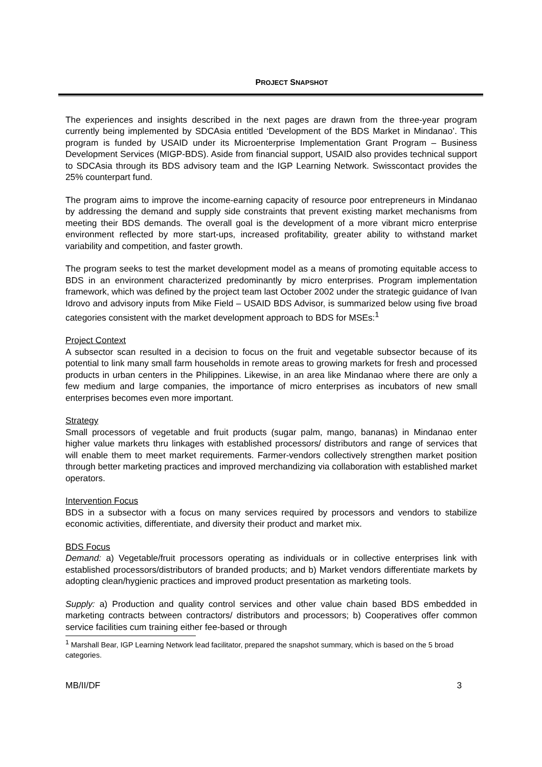PROJECT SNAPSHOT
The experiences and insights described in the next pages are drawn from the three-year program currently being implemented by SDCAsia entitled ‘Development of the BDS Market in Mindanao’. This program is funded by USAID under its Microenterprise Implementation Grant Program – Business Development Services (MIGP-BDS). Aside from financial support, USAID also provides technical support to SDCAsia through its BDS advisory team and the IGP Learning Network. Swisscontact provides the 25% counterpart fund.
The program aims to improve the income-earning capacity of resource poor entrepreneurs in Mindanao by addressing the demand and supply side constraints that prevent existing market mechanisms from meeting their BDS demands. The overall goal is the development of a more vibrant micro enterprise environment reflected by more start-ups, increased profitability, greater ability to withstand market variability and competition, and faster growth.
The program seeks to test the market development model as a means of promoting equitable access to BDS in an environment characterized predominantly by micro enterprises. Program implementation framework, which was defined by the project team last October 2002 under the strategic guidance of Ivan Idrovo and advisory inputs from Mike Field – USAID BDS Advisor, is summarized below using five broad categories consistent with the market development approach to BDS for MSEs:<sup>1</sup>
Project Context
A subsector scan resulted in a decision to focus on the fruit and vegetable subsector because of its potential to link many small farm households in remote areas to growing markets for fresh and processed products in urban centers in the Philippines. Likewise, in an area like Mindanao where there are only a few medium and large companies, the importance of micro enterprises as incubators of new small enterprises becomes even more important.
Strategy
Small processors of vegetable and fruit products (sugar palm, mango, bananas) in Mindanao enter higher value markets thru linkages with established processors/ distributors and range of services that will enable them to meet market requirements. Farmer-vendors collectively strengthen market position through better marketing practices and improved merchandizing via collaboration with established market operators.
Intervention Focus
BDS in a subsector with a focus on many services required by processors and vendors to stabilize economic activities, differentiate, and diversity their product and market mix.
BDS Focus
Demand: a) Vegetable/fruit processors operating as individuals or in collective enterprises link with established processors/distributors of branded products; and b) Market vendors differentiate markets by adopting clean/hygienic practices and improved product presentation as marketing tools.
Supply: a) Production and quality control services and other value chain based BDS embedded in marketing contracts between contractors/ distributors and processors; b) Cooperatives offer common service facilities cum training either fee-based or through
<sup>1</sup> Marshall Bear, IGP Learning Network lead facilitator, prepared the snapshot summary, which is based on the 5 broad categories.
MB/II/DF 3